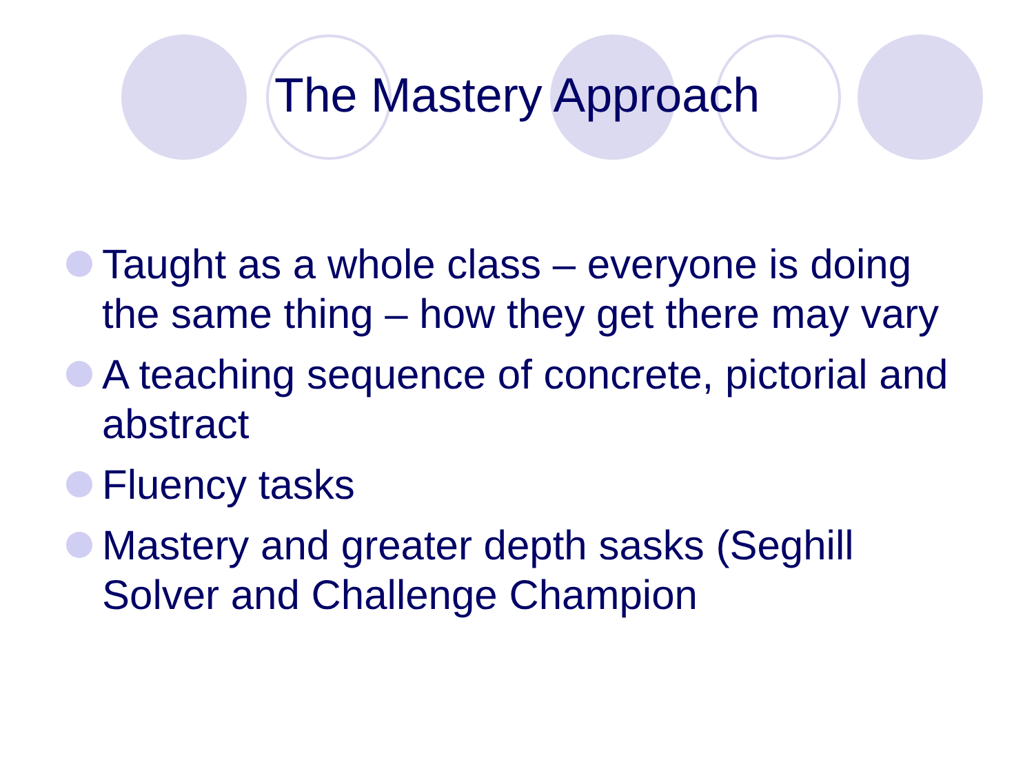The Mastery Approach
Taught as a whole class – everyone is doing the same thing – how they get there may vary
A teaching sequence of concrete, pictorial and abstract
Fluency tasks
Mastery and greater depth sasks (Seghill Solver and Challenge Champion